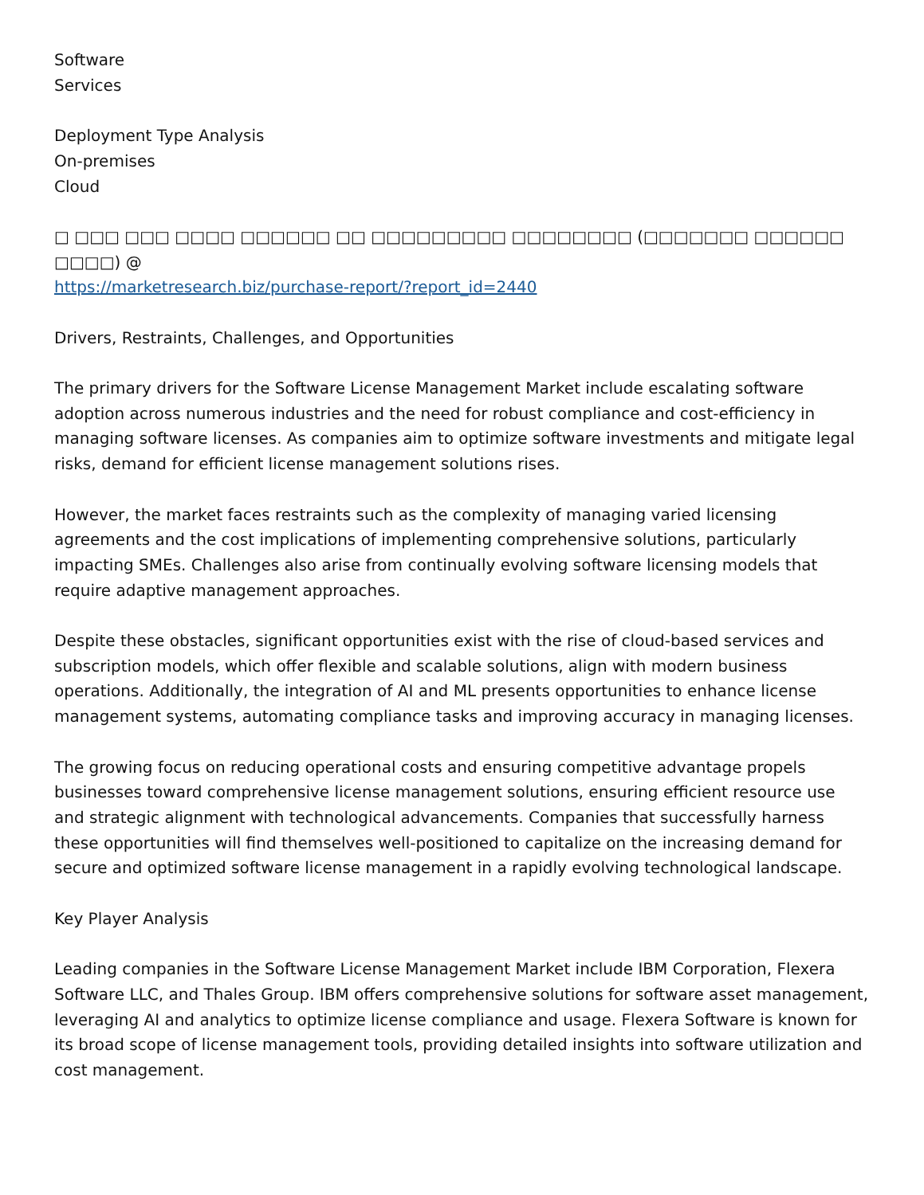Software
Services
Deployment Type Analysis
On-premises
Cloud
□ □□□ □□□ □□□□ □□□□□□ □□ □□□□□□□□□ □□□□□□□□ (□□□□□□□ □□□□□□ □□□□) @
https://marketresearch.biz/purchase-report/?report_id=2440
Drivers, Restraints, Challenges, and Opportunities
The primary drivers for the Software License Management Market include escalating software adoption across numerous industries and the need for robust compliance and cost-efficiency in managing software licenses. As companies aim to optimize software investments and mitigate legal risks, demand for efficient license management solutions rises.
However, the market faces restraints such as the complexity of managing varied licensing agreements and the cost implications of implementing comprehensive solutions, particularly impacting SMEs. Challenges also arise from continually evolving software licensing models that require adaptive management approaches.
Despite these obstacles, significant opportunities exist with the rise of cloud-based services and subscription models, which offer flexible and scalable solutions, align with modern business operations. Additionally, the integration of AI and ML presents opportunities to enhance license management systems, automating compliance tasks and improving accuracy in managing licenses.
The growing focus on reducing operational costs and ensuring competitive advantage propels businesses toward comprehensive license management solutions, ensuring efficient resource use and strategic alignment with technological advancements. Companies that successfully harness these opportunities will find themselves well-positioned to capitalize on the increasing demand for secure and optimized software license management in a rapidly evolving technological landscape.
Key Player Analysis
Leading companies in the Software License Management Market include IBM Corporation, Flexera Software LLC, and Thales Group. IBM offers comprehensive solutions for software asset management, leveraging AI and analytics to optimize license compliance and usage. Flexera Software is known for its broad scope of license management tools, providing detailed insights into software utilization and cost management.